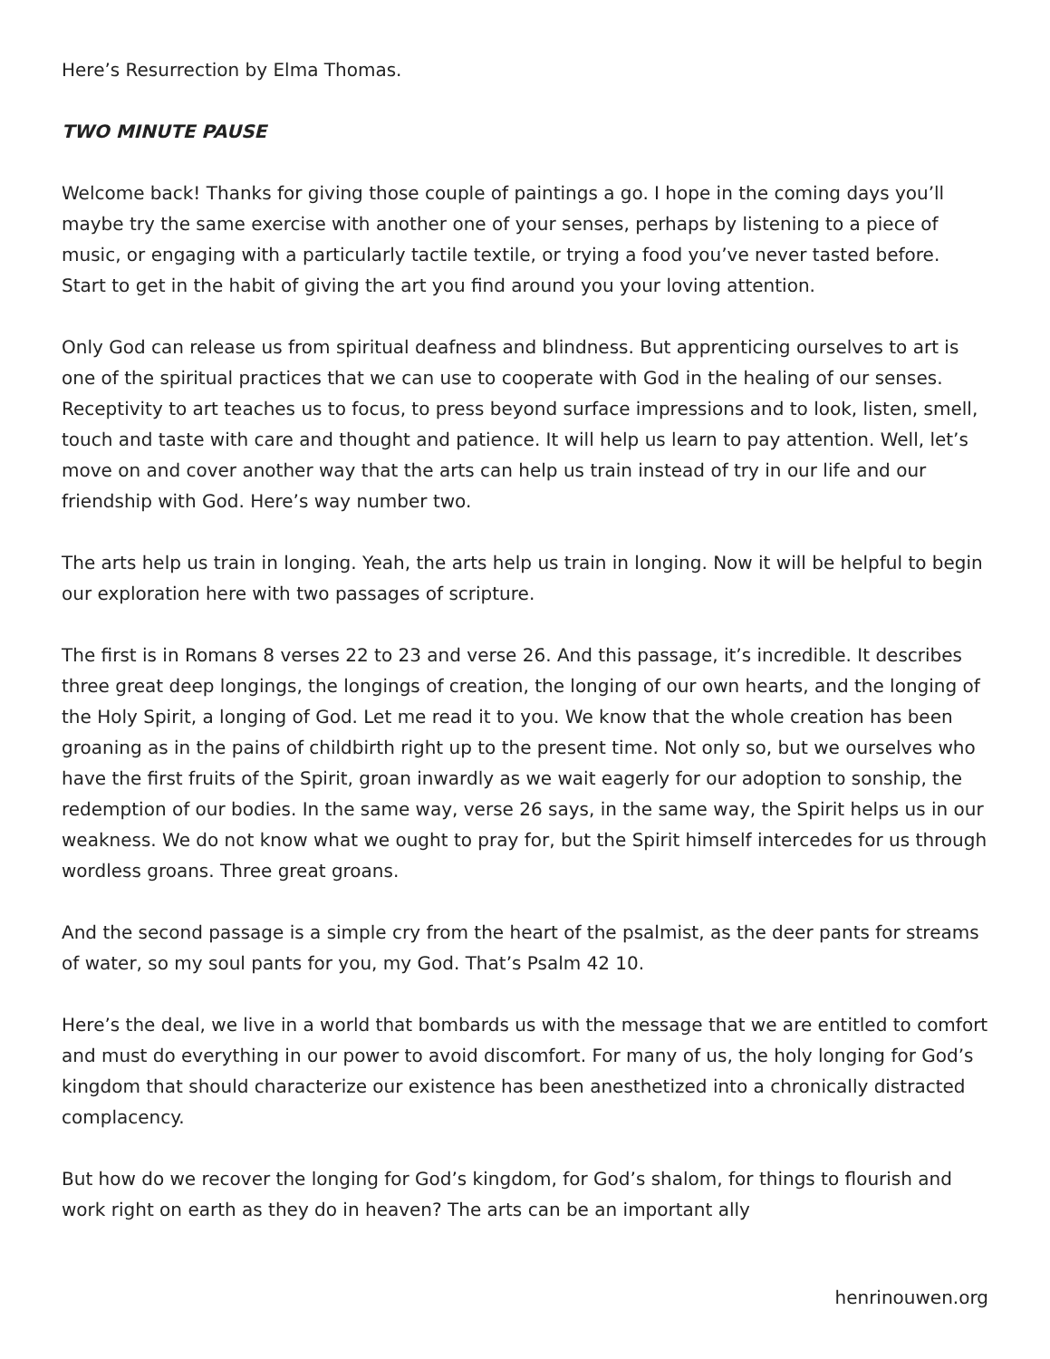Here’s Resurrection by Elma Thomas.
TWO MINUTE PAUSE
Welcome back! Thanks for giving those couple of paintings a go. I hope in the coming days you’ll maybe try the same exercise with another one of your senses, perhaps by listening to a piece of music, or engaging with a particularly tactile textile, or trying a food you’ve never tasted before. Start to get in the habit of giving the art you find around you your loving attention.
Only God can release us from spiritual deafness and blindness. But apprenticing ourselves to art is one of the spiritual practices that we can use to cooperate with God in the healing of our senses. Receptivity to art teaches us to focus, to press beyond surface impressions and to look, listen, smell, touch and taste with care and thought and patience. It will help us learn to pay attention. Well, let’s move on and cover another way that the arts can help us train instead of try in our life and our friendship with God. Here’s way number two.
The arts help us train in longing. Yeah, the arts help us train in longing. Now it will be helpful to begin our exploration here with two passages of scripture.
The first is in Romans 8 verses 22 to 23 and verse 26. And this passage, it’s incredible. It describes three great deep longings, the longings of creation, the longing of our own hearts, and the longing of the Holy Spirit, a longing of God. Let me read it to you. We know that the whole creation has been groaning as in the pains of childbirth right up to the present time. Not only so, but we ourselves who have the first fruits of the Spirit, groan inwardly as we wait eagerly for our adoption to sonship, the redemption of our bodies. In the same way, verse 26 says, in the same way, the Spirit helps us in our weakness. We do not know what we ought to pray for, but the Spirit himself intercedes for us through wordless groans. Three great groans.
And the second passage is a simple cry from the heart of the psalmist, as the deer pants for streams of water, so my soul pants for you, my God. That’s Psalm 42 10.
Here’s the deal, we live in a world that bombards us with the message that we are entitled to comfort and must do everything in our power to avoid discomfort. For many of us, the holy longing for God’s kingdom that should characterize our existence has been anesthetized into a chronically distracted complacency.
But how do we recover the longing for God’s kingdom, for God’s shalom, for things to flourish and work right on earth as they do in heaven? The arts can be an important ally
henrinouwen.org